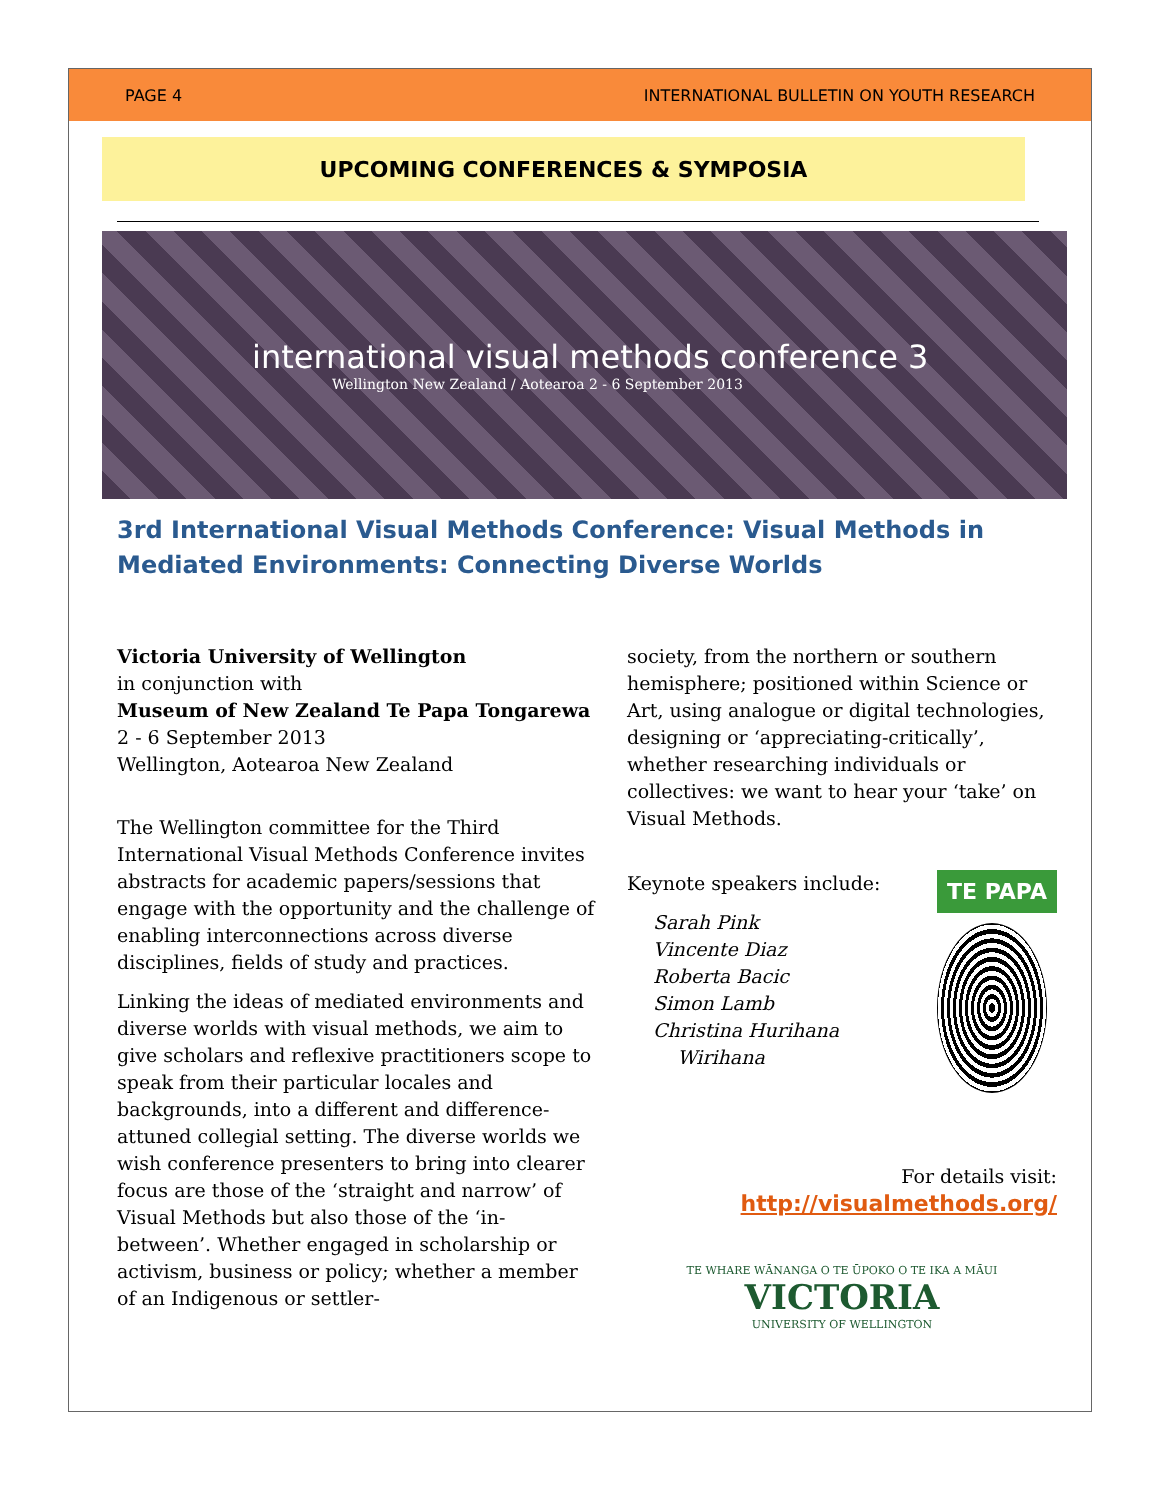PAGE 4 INTERNATIONAL BULLETIN ON YOUTH RESEARCH
UPCOMING CONFERENCES & SYMPOSIA
international visual methods conference 3
Wellington New Zealand / Aotearoa 2 - 6 September 2013
3rd International Visual Methods Conference: Visual Methods in Mediated Environments: Connecting Diverse Worlds
Victoria University of Wellington
in conjunction with
Museum of New Zealand Te Papa Tongarewa
2 - 6 September 2013
Wellington, Aotearoa New Zealand
The Wellington committee for the Third International Visual Methods Conference invites abstracts for academic papers/sessions that engage with the opportunity and the challenge of enabling interconnections across diverse disciplines, fields of study and practices.
Linking the ideas of mediated environments and diverse worlds with visual methods, we aim to give scholars and reflexive practitioners scope to speak from their particular locales and backgrounds, into a different and difference-attuned collegial setting. The diverse worlds we wish conference presenters to bring into clearer focus are those of the ‘straight and narrow’ of Visual Methods but also those of the ‘in-between’. Whether engaged in scholarship or activism, business or policy; whether a member of an Indigenous or settler-
society, from the northern or southern hemisphere; positioned within Science or Art, using analogue or digital technologies, designing or ‘appreciating-critically’, whether researching individuals or collectives: we want to hear your ‘take’ on Visual Methods.
Keynote speakers include:
Sarah Pink
Vincente Diaz
Roberta Bacic
Simon Lamb
Christina Hurihana
Wirihana
TE PAPA
For details visit:
http://visualmethods.org/
TE WHARE WĀNANGA O TE ŪPOKO O TE IKA A MĀUI
VICTORIA
UNIVERSITY OF WELLINGTON